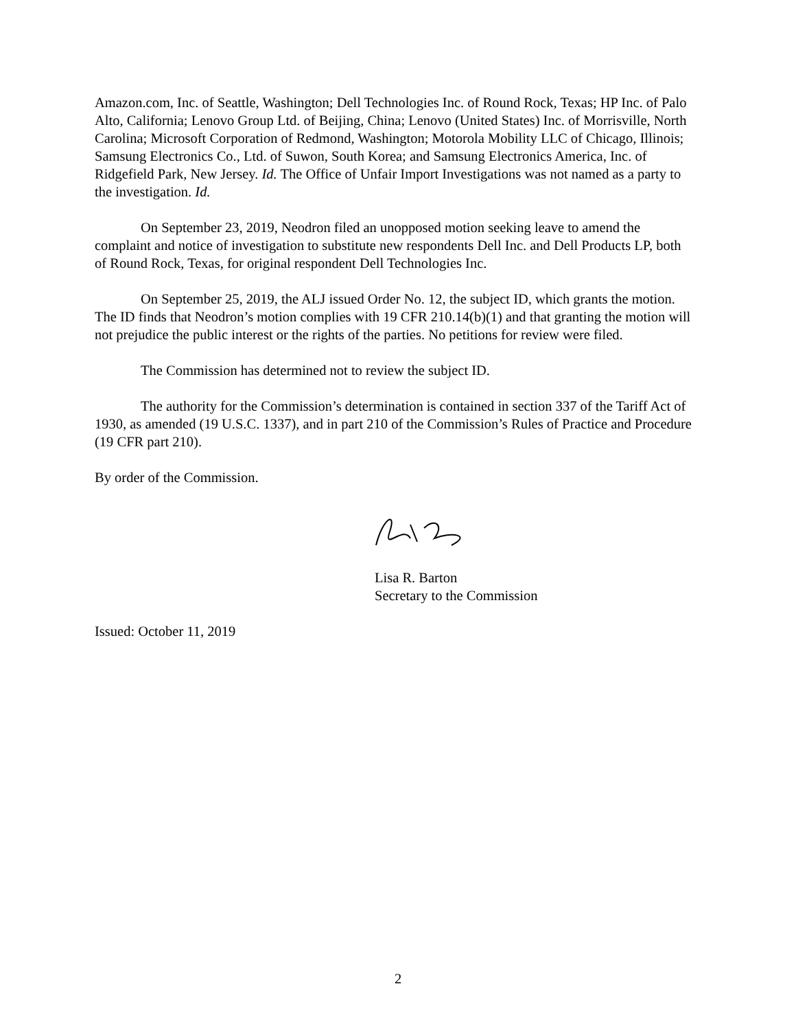Amazon.com, Inc. of Seattle, Washington; Dell Technologies Inc. of Round Rock, Texas; HP Inc. of Palo Alto, California; Lenovo Group Ltd. of Beijing, China; Lenovo (United States) Inc. of Morrisville, North Carolina; Microsoft Corporation of Redmond, Washington; Motorola Mobility LLC of Chicago, Illinois; Samsung Electronics Co., Ltd. of Suwon, South Korea; and Samsung Electronics America, Inc. of Ridgefield Park, New Jersey. Id. The Office of Unfair Import Investigations was not named as a party to the investigation. Id.
On September 23, 2019, Neodron filed an unopposed motion seeking leave to amend the complaint and notice of investigation to substitute new respondents Dell Inc. and Dell Products LP, both of Round Rock, Texas, for original respondent Dell Technologies Inc.
On September 25, 2019, the ALJ issued Order No. 12, the subject ID, which grants the motion. The ID finds that Neodron’s motion complies with 19 CFR 210.14(b)(1) and that granting the motion will not prejudice the public interest or the rights of the parties. No petitions for review were filed.
The Commission has determined not to review the subject ID.
The authority for the Commission’s determination is contained in section 337 of the Tariff Act of 1930, as amended (19 U.S.C. 1337), and in part 210 of the Commission’s Rules of Practice and Procedure (19 CFR part 210).
By order of the Commission.
Lisa R. Barton
Secretary to the Commission
Issued: October 11, 2019
2